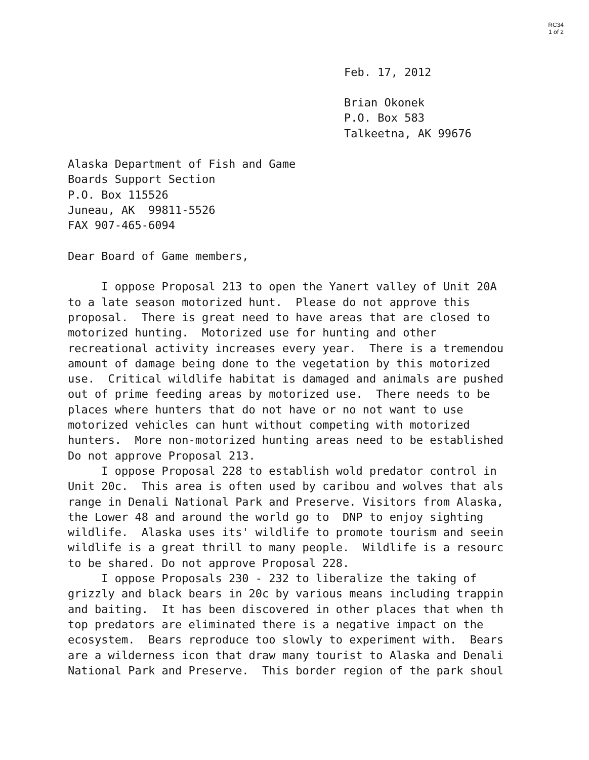RC34
1 of 2
Feb. 17, 2012
Brian Okonek P.O. Box 583 Talkeetna, AK 99676
Alaska Department of Fish and Game Boards Support Section P.O. Box 115526 Juneau, AK 99811-5526 FAX 907-465-6094 Dear Board of Game members, I oppose Proposal 213 to open the Yanert valley of Unit 20A to a late season motorized hunt. Please do not approve this proposal. There is great need to have areas that are closed to motorized hunting. Motorized use for hunting and other recreational activity increases every year. There is a tremendou amount of damage being done to the vegetation by this motorized use. Critical wildlife habitat is damaged and animals are pushed out of prime feeding areas by motorized use. There needs to be places where hunters that do not have or no not want to use motorized vehicles can hunt without competing with motorized hunters. More non-motorized hunting areas need to be established Do not approve Proposal 213. I oppose Proposal 228 to establish wold predator control in Unit 20c. This area is often used by caribou and wolves that als range in Denali National Park and Preserve. Visitors from Alaska, the Lower 48 and around the world go to DNP to enjoy sighting wildlife. Alaska uses its' wildlife to promote tourism and seein wildlife is a great thrill to many people. Wildlife is a resourc to be shared. Do not approve Proposal 228. I oppose Proposals 230 - 232 to liberalize the taking of grizzly and black bears in 20c by various means including trappin and baiting. It has been discovered in other places that when th top predators are eliminated there is a negative impact on the ecosystem. Bears reproduce too slowly to experiment with. Bears are a wilderness icon that draw many tourist to Alaska and Denali National Park and Preserve. This border region of the park shoul